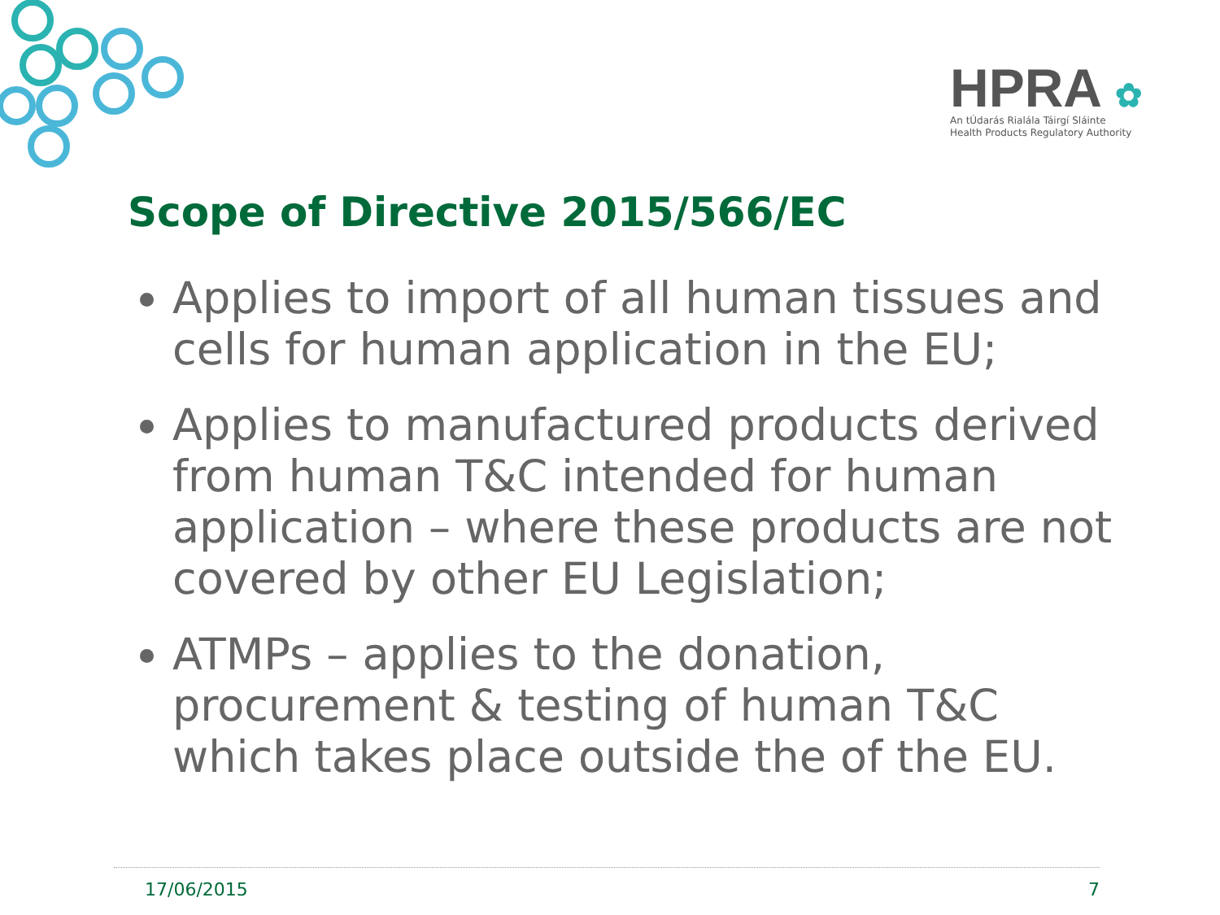HPRA ✿
An tÚdarás Rialála Táirgí Sláinte
Health Products Regulatory Authority
Scope of Directive 2015/566/EC
Applies to import of all human tissues and cells for human application in the EU;
Applies to manufactured products derived from human T&C intended for human application – where these products are not covered by other EU Legislation;
ATMPs – applies to the donation, procurement & testing of human T&C which takes place outside the of the EU.
17/06/2015 7